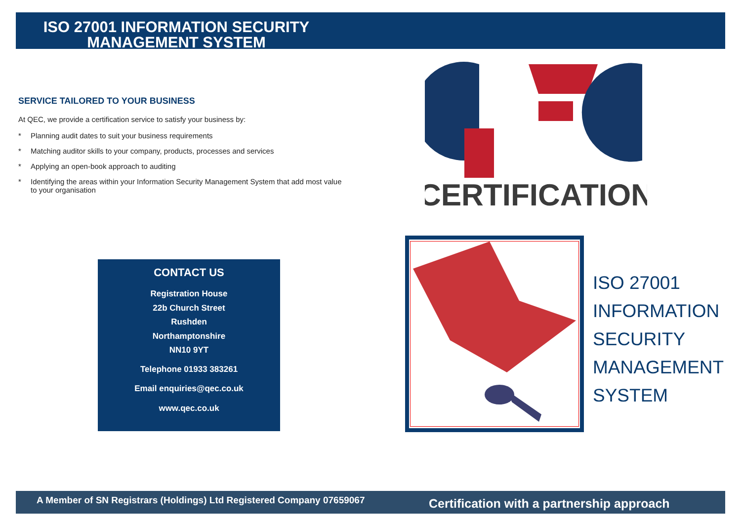ISO 27001 INFORMATION SECURITY
MANAGEMENT SYSTEM
SERVICE TAILORED TO YOUR BUSINESS
At QEC, we provide a certification service to satisfy your business by:
* Planning audit dates to suit your business requirements
* Matching auditor skills to your company, products, processes and services
* Applying an open-book approach to auditing
* Identifying the areas within your Information Security Management System that add most value to your organisation
CERTIFICATION
CONTACT US
Registration House
22b Church Street
Rushden
Northamptonshire
NN10 9YT
Telephone 01933 383261
Email enquiries@qec.co.uk
www.qec.co.uk
ISO 27001
INFORMATION
SECURITY
MANAGEMENT
SYSTEM
A Member of SN Registrars (Holdings) Ltd Registered Company 07659067
Certification with a partnership approach